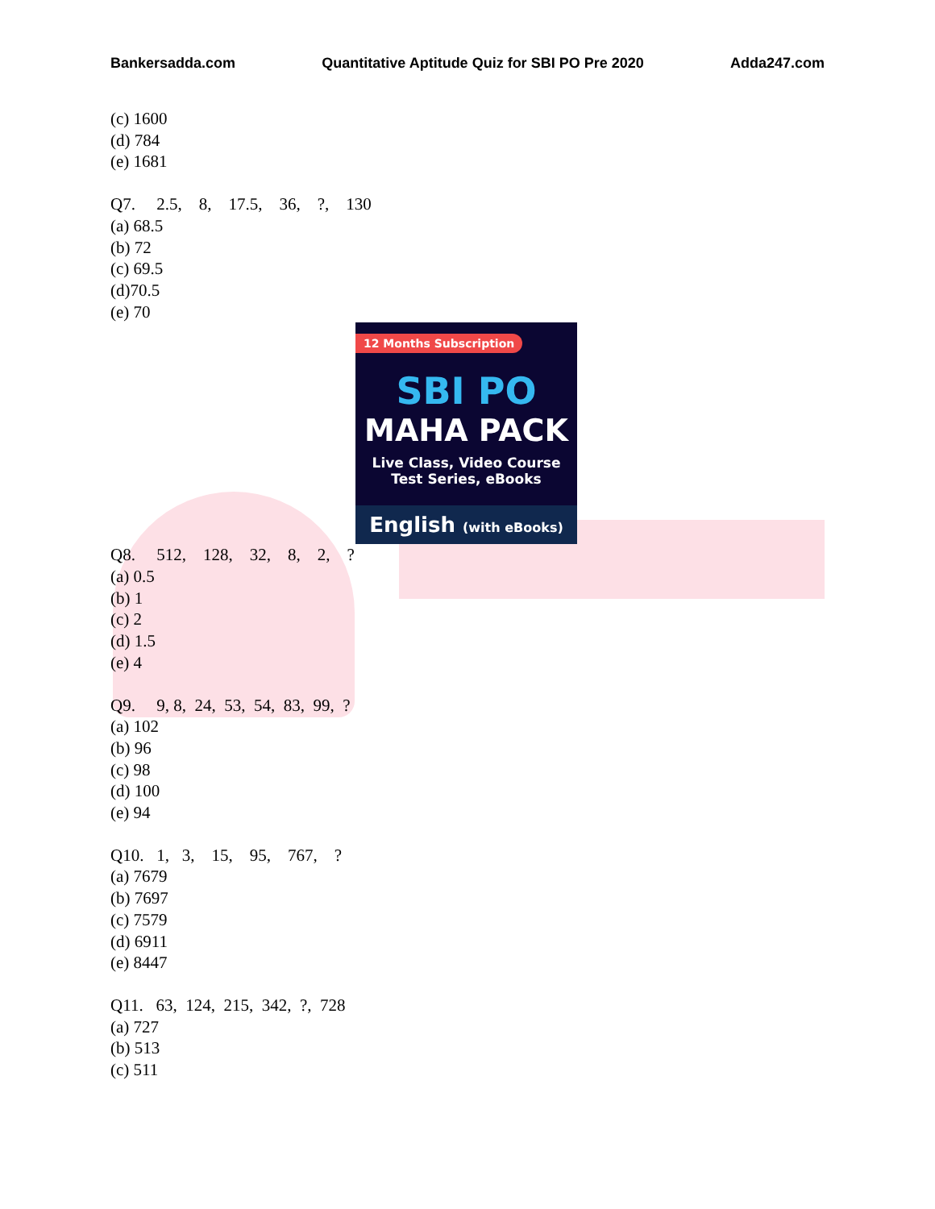Bankersadda.com Quantitative Aptitude Quiz for SBI PO Pre 2020 Adda247.com
(c) 1600
(d) 784
(e) 1681
Q7. 2.5, 8, 17.5, 36, ?, 130
(a) 68.5
(b) 72
(c) 69.5
(d)70.5
(e) 70
12 Months Subscription
SBI PO
MAHA PACK
Live Class, Video Course
Test Series, eBooks
English (with eBooks)
Q8. 512, 128, 32, 8, 2, ?
(a) 0.5
(b) 1
(c) 2
(d) 1.5
(e) 4
Q9. 9, 8, 24, 53, 54, 83, 99, ?
(a) 102
(b) 96
(c) 98
(d) 100
(e) 94
Q10. 1, 3, 15, 95, 767, ?
(a) 7679
(b) 7697
(c) 7579
(d) 6911
(e) 8447
Q11. 63, 124, 215, 342, ?, 728
(a) 727
(b) 513
(c) 511